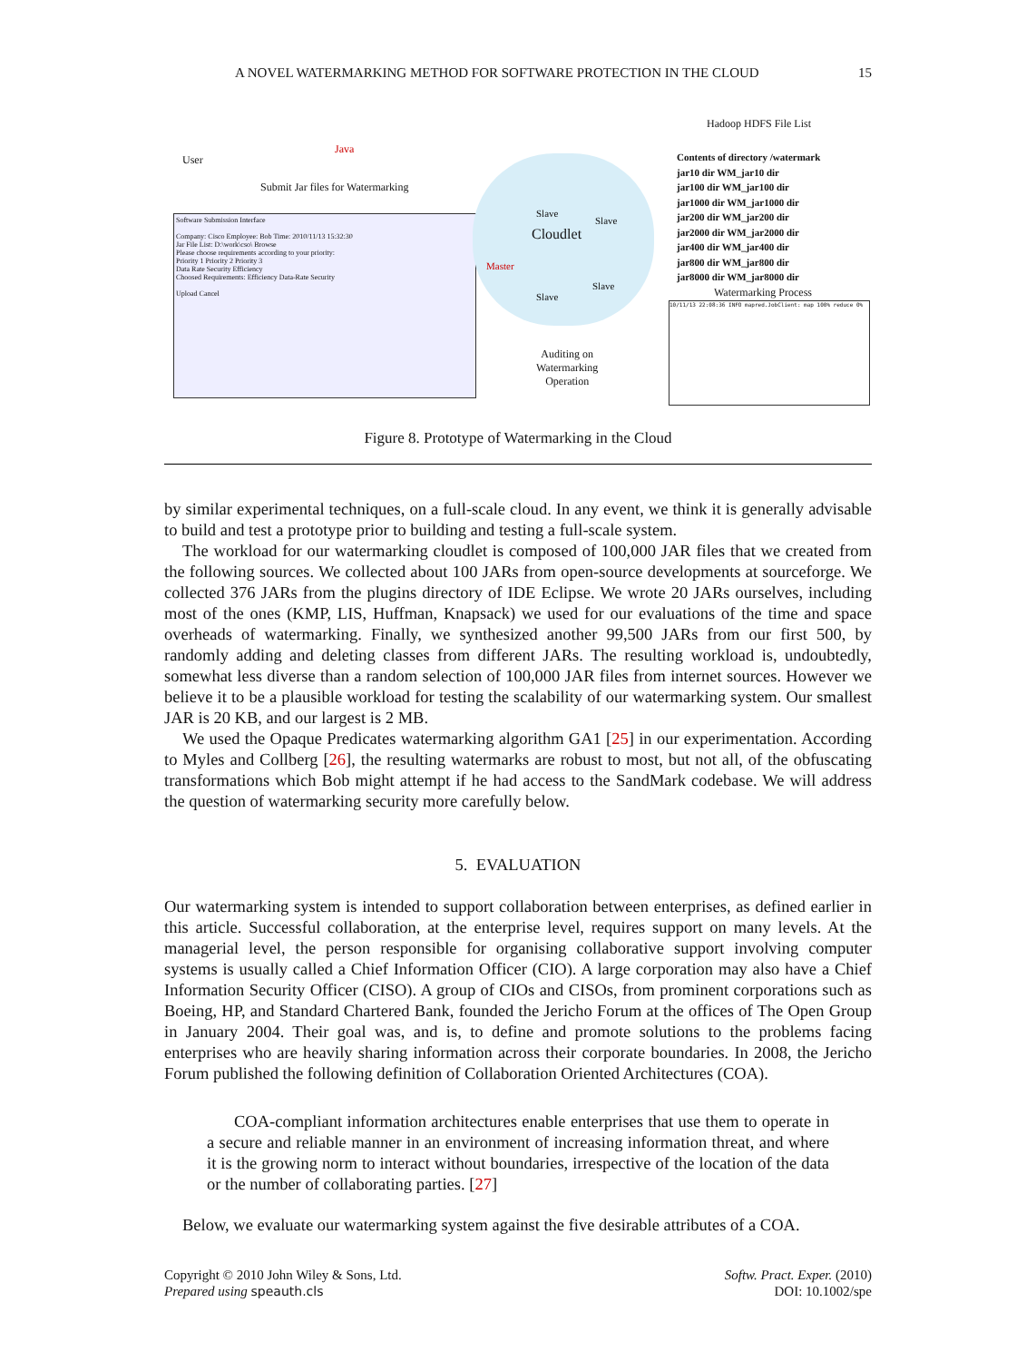A NOVEL WATERMARKING METHOD FOR SOFTWARE PROTECTION IN THE CLOUD 15
User
Java
Submit Jar files for Watermarking
Software Submission Interface
Company: Cisco Employee: Bob Time: 2010/11/13 15:32:30
Jar File List: D:\work\cso\ Browse
Please choose requirements according to your priority:
Priority 1 Priority 2 Priority 3
Data Rate Security Efficiency
Choosed Requirements: Efficiency Data-Rate Security
Upload Cancel
Cloudlet
Slave
Slave
Master
Slave
Slave
Auditing on
Watermarking
Operation
Hadoop HDFS File List
Contents of directory /watermark
jar10 dir WM_jar10 dir
jar100 dir WM_jar100 dir
jar1000 dir WM_jar1000 dir
jar200 dir WM_jar200 dir
jar2000 dir WM_jar2000 dir
jar400 dir WM_jar400 dir
jar800 dir WM_jar800 dir
jar8000 dir WM_jar8000 dir
Watermarking Process
10/11/13 22:08:36 INFO mapred.JobClient: map 100% reduce 0%
Figure 8. Prototype of Watermarking in the Cloud
by similar experimental techniques, on a full-scale cloud. In any event, we think it is generally advisable to build and test a prototype prior to building and testing a full-scale system.
The workload for our watermarking cloudlet is composed of 100,000 JAR files that we created from the following sources. We collected about 100 JARs from open-source developments at sourceforge. We collected 376 JARs from the plugins directory of IDE Eclipse. We wrote 20 JARs ourselves, including most of the ones (KMP, LIS, Huffman, Knapsack) we used for our evaluations of the time and space overheads of watermarking. Finally, we synthesized another 99,500 JARs from our first 500, by randomly adding and deleting classes from different JARs. The resulting workload is, undoubtedly, somewhat less diverse than a random selection of 100,000 JAR files from internet sources. However we believe it to be a plausible workload for testing the scalability of our watermarking system. Our smallest JAR is 20 KB, and our largest is 2 MB.
We used the Opaque Predicates watermarking algorithm GA1 [25] in our experimentation. According to Myles and Collberg [26], the resulting watermarks are robust to most, but not all, of the obfuscating transformations which Bob might attempt if he had access to the SandMark codebase. We will address the question of watermarking security more carefully below.
5. EVALUATION
Our watermarking system is intended to support collaboration between enterprises, as defined earlier in this article. Successful collaboration, at the enterprise level, requires support on many levels. At the managerial level, the person responsible for organising collaborative support involving computer systems is usually called a Chief Information Officer (CIO). A large corporation may also have a Chief Information Security Officer (CISO). A group of CIOs and CISOs, from prominent corporations such as Boeing, HP, and Standard Chartered Bank, founded the Jericho Forum at the offices of The Open Group in January 2004. Their goal was, and is, to define and promote solutions to the problems facing enterprises who are heavily sharing information across their corporate boundaries. In 2008, the Jericho Forum published the following definition of Collaboration Oriented Architectures (COA).
COA-compliant information architectures enable enterprises that use them to operate in a secure and reliable manner in an environment of increasing information threat, and where it is the growing norm to interact without boundaries, irrespective of the location of the data or the number of collaborating parties. [27]
Below, we evaluate our watermarking system against the five desirable attributes of a COA.
Copyright © 2010 John Wiley & Sons, Ltd.
Prepared using speauth.cls
Softw. Pract. Exper. (2010)
DOI: 10.1002/spe